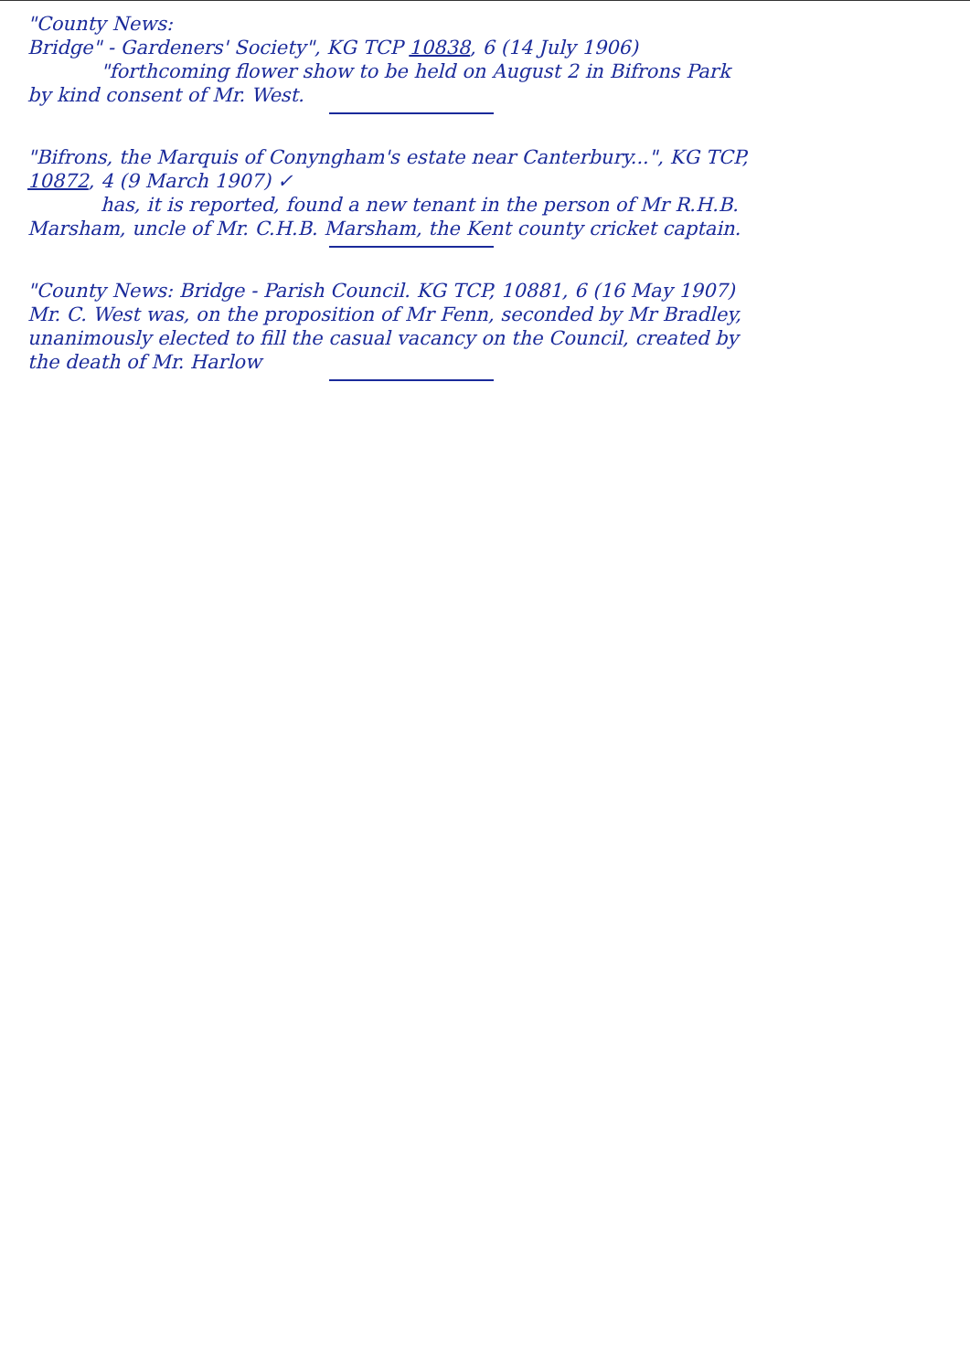"County News:
Bridge" - Gardeners' Society", KG TCP 10838, 6 (14 July 1906)
"forthcoming flower show to be held on August 2 in Bifrons Park
by kind consent of Mr. West.
"Bifrons, the Marquis of Conyngham's estate near Canterbury...", KG TCP,
10872, 4 (9 March 1907) ✓
has, it is reported, found a new tenant in the person of Mr R.H.B.
Marsham, uncle of Mr. C.H.B. Marsham, the Kent county cricket captain.
"County News: Bridge - Parish Council. KG TCP, 10881, 6 (16 May 1907)
Mr. C. West was, on the proposition of Mr Fenn, seconded by Mr Bradley,
unanimously elected to fill the casual vacancy on the Council, created by
the death of Mr. Harlow